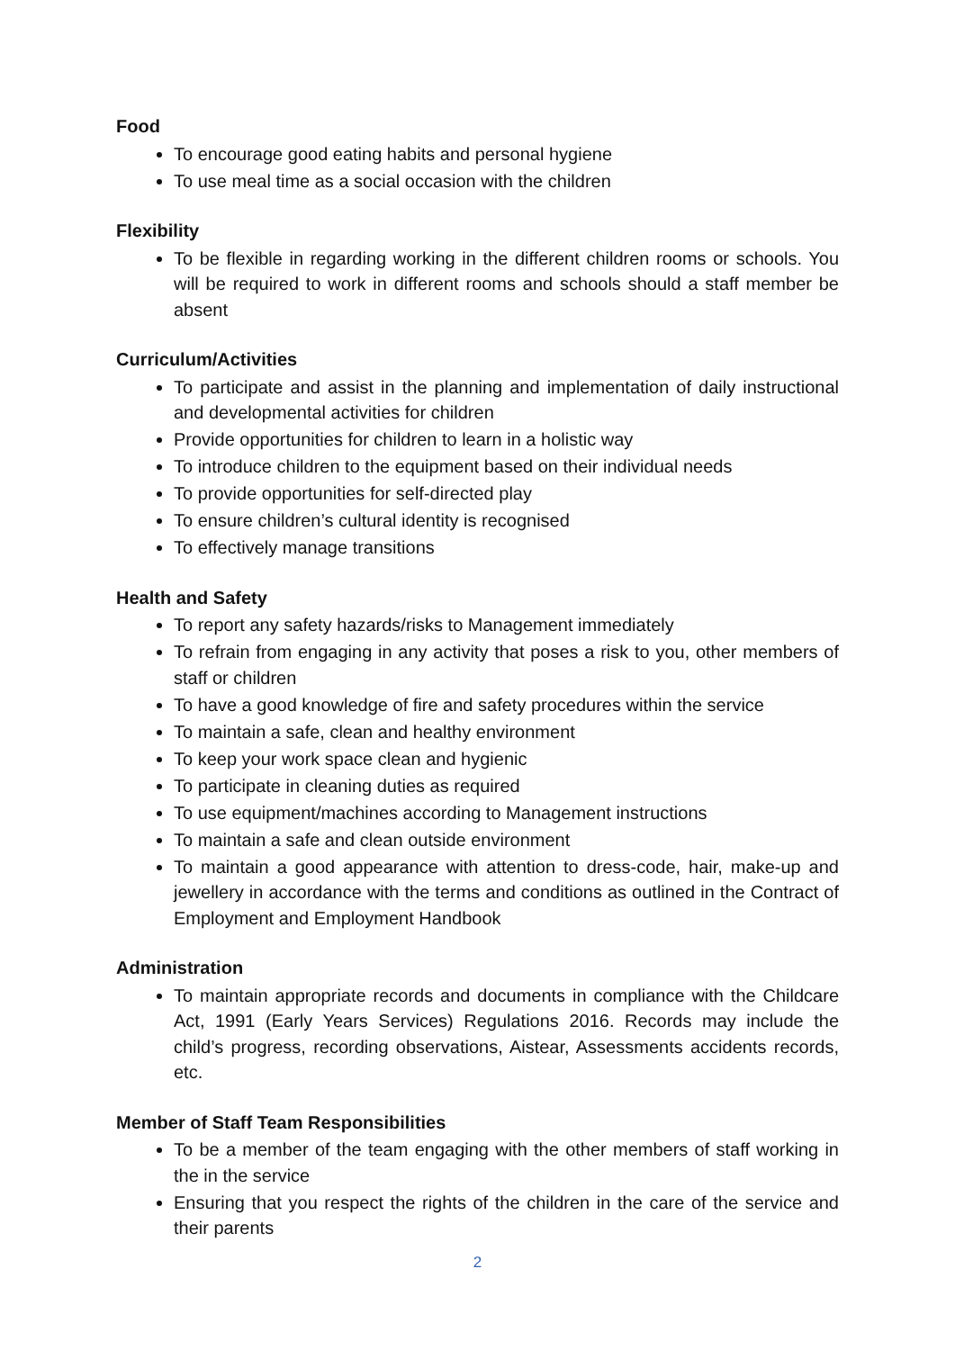Food
To encourage good eating habits and personal hygiene
To use meal time as a social occasion with the children
Flexibility
To be flexible in regarding working in the different children rooms or schools. You will be required to work in different rooms and schools should a staff member be absent
Curriculum/Activities
To participate and assist in the planning and implementation of daily instructional and developmental activities for children
Provide opportunities for children to learn in a holistic way
To introduce children to the equipment based on their individual needs
To provide opportunities for self-directed play
To ensure children’s cultural identity is recognised
To effectively manage transitions
Health and Safety
To report any safety hazards/risks to Management immediately
To refrain from engaging in any activity that poses a risk to you, other members of staff or children
To have a good knowledge of fire and safety procedures within the service
To maintain a safe, clean and healthy environment
To keep your work space clean and hygienic
To participate in cleaning duties as required
To use equipment/machines according to Management instructions
To maintain a safe and clean outside environment
To maintain a good appearance with attention to dress-code, hair, make-up and jewellery in accordance with the terms and conditions as outlined in the Contract of Employment and Employment Handbook
Administration
To maintain appropriate records and documents in compliance with the Childcare Act, 1991 (Early Years Services) Regulations 2016. Records may include the child’s progress, recording observations, Aistear, Assessments accidents records, etc.
Member of Staff Team Responsibilities
To be a member of the team engaging with the other members of staff working in the in the service
Ensuring that you respect the rights of the children in the care of the service and their parents
2